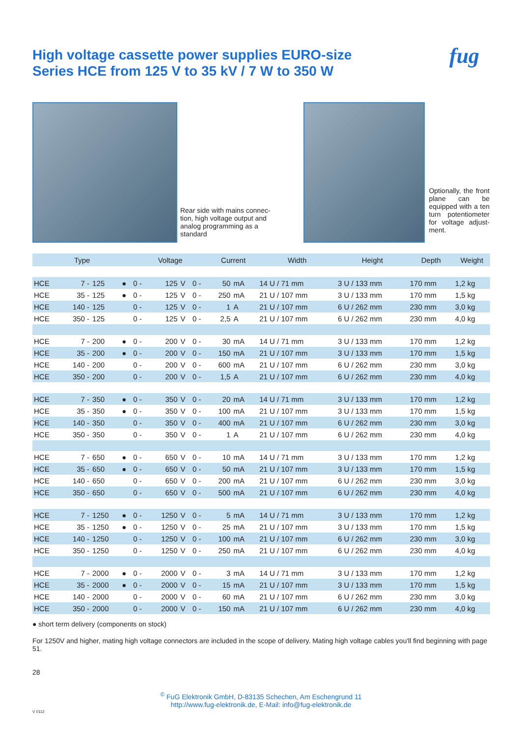High voltage cassette power supplies EURO-size
Series HCE from 125 V to 35 kV / 7 W to 350 W
fug
Rear side with mains connec-tion, high voltage output and analog programming as a standard
Optionally, the front plane can be equipped with a ten turn potentiometer for voltage adjust-ment.
| Type | | | | Voltage | | | | Current | | | Width | Height | Depth | Weight |
| --- | --- | --- | --- | --- | --- | --- | --- | --- | --- | --- | --- | --- | --- | --- |
| HCE | 7 - | 125 | ● | 0 - | 125 | V | 0 - | 50 | mA | | 14 U / 71 mm | 3 U / 133 mm | 170 mm | 1,2 kg |
| HCE | 35 - | 125 | ● | 0 - | 125 | V | 0 - | 250 | mA | | 21 U / 107 mm | 3 U / 133 mm | 170 mm | 1,5 kg |
| HCE | 140 - | 125 | | 0 - | 125 | V | 0 - | 1 | A | | 21 U / 107 mm | 6 U / 262 mm | 230 mm | 3,0 kg |
| HCE | 350 - | 125 | | 0 - | 125 | V | 0 - | 2,5 | A | | 21 U / 107 mm | 6 U / 262 mm | 230 mm | 4,0 kg |
| HCE | 7 - | 200 | ● | 0 - | 200 | V | 0 - | 30 | mA | | 14 U / 71 mm | 3 U / 133 mm | 170 mm | 1,2 kg |
| HCE | 35 - | 200 | ● | 0 - | 200 | V | 0 - | 150 | mA | | 21 U / 107 mm | 3 U / 133 mm | 170 mm | 1,5 kg |
| HCE | 140 - | 200 | | 0 - | 200 | V | 0 - | 600 | mA | | 21 U / 107 mm | 6 U / 262 mm | 230 mm | 3,0 kg |
| HCE | 350 - | 200 | | 0 - | 200 | V | 0 - | 1,5 | A | | 21 U / 107 mm | 6 U / 262 mm | 230 mm | 4,0 kg |
| HCE | 7 - | 350 | ● | 0 - | 350 | V | 0 - | 20 | mA | | 14 U / 71 mm | 3 U / 133 mm | 170 mm | 1,2 kg |
| HCE | 35 - | 350 | ● | 0 - | 350 | V | 0 - | 100 | mA | | 21 U / 107 mm | 3 U / 133 mm | 170 mm | 1,5 kg |
| HCE | 140 - | 350 | | 0 - | 350 | V | 0 - | 400 | mA | | 21 U / 107 mm | 6 U / 262 mm | 230 mm | 3,0 kg |
| HCE | 350 - | 350 | | 0 - | 350 | V | 0 - | 1 | A | | 21 U / 107 mm | 6 U / 262 mm | 230 mm | 4,0 kg |
| HCE | 7 - | 650 | ● | 0 - | 650 | V | 0 - | 10 | mA | | 14 U / 71 mm | 3 U / 133 mm | 170 mm | 1,2 kg |
| HCE | 35 - | 650 | ● | 0 - | 650 | V | 0 - | 50 | mA | | 21 U / 107 mm | 3 U / 133 mm | 170 mm | 1,5 kg |
| HCE | 140 - | 650 | | 0 - | 650 | V | 0 - | 200 | mA | | 21 U / 107 mm | 6 U / 262 mm | 230 mm | 3,0 kg |
| HCE | 350 - | 650 | | 0 - | 650 | V | 0 - | 500 | mA | | 21 U / 107 mm | 6 U / 262 mm | 230 mm | 4,0 kg |
| HCE | 7 - | 1250 | ● | 0 - | 1250 | V | 0 - | 5 | mA | | 14 U / 71 mm | 3 U / 133 mm | 170 mm | 1,2 kg |
| HCE | 35 - | 1250 | ● | 0 - | 1250 | V | 0 - | 25 | mA | | 21 U / 107 mm | 3 U / 133 mm | 170 mm | 1,5 kg |
| HCE | 140 - | 1250 | | 0 - | 1250 | V | 0 - | 100 | mA | | 21 U / 107 mm | 6 U / 262 mm | 230 mm | 3,0 kg |
| HCE | 350 - | 1250 | | 0 - | 1250 | V | 0 - | 250 | mA | | 21 U / 107 mm | 6 U / 262 mm | 230 mm | 4,0 kg |
| HCE | 7 - | 2000 | ● | 0 - | 2000 | V | 0 - | 3 | mA | | 14 U / 71 mm | 3 U / 133 mm | 170 mm | 1,2 kg |
| HCE | 35 - | 2000 | ● | 0 - | 2000 | V | 0 - | 15 | mA | | 21 U / 107 mm | 3 U / 133 mm | 170 mm | 1,5 kg |
| HCE | 140 - | 2000 | | 0 - | 2000 | V | 0 - | 60 | mA | | 21 U / 107 mm | 6 U / 262 mm | 230 mm | 3,0 kg |
| HCE | 350 - | 2000 | | 0 - | 2000 | V | 0 - | 150 | mA | | 21 U / 107 mm | 6 U / 262 mm | 230 mm | 4,0 kg |
● short term delivery (components on stock)
For 1250V and higher, mating high voltage connectors are included in the scope of delivery. Mating high voltage cables you'll find beginning with page 51.
28
<sup>©</sup> FuG Elektronik GmbH, D-83135 Schechen, Am Eschengrund 11
http://www.fug-elektronik.de, E-Mail: info@fug-elektronik.de
V 0112